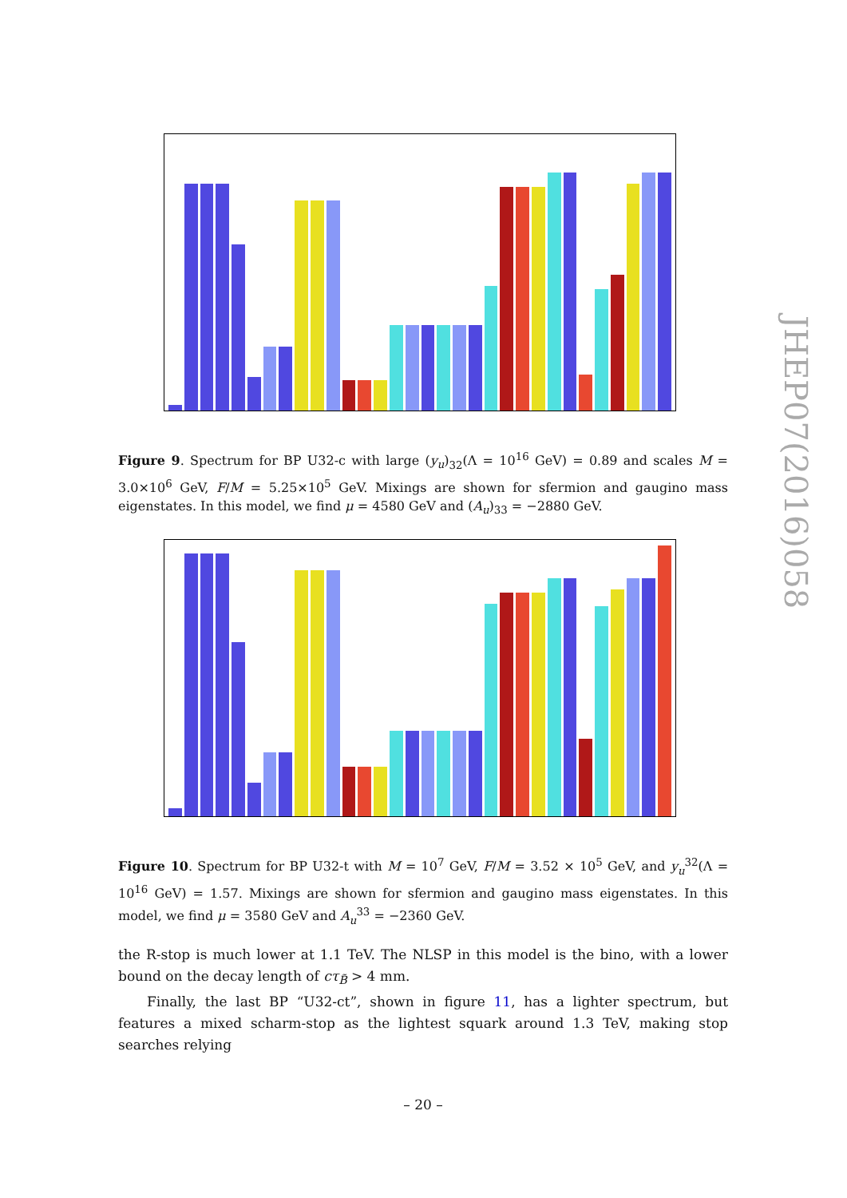Figure 9. Spectrum for BP U32-c with large (y<sub>u</sub>)<sub>32</sub>(Λ = 10<sup>16</sup> GeV) = 0.89 and scales M = 3.0×10<sup>6</sup> GeV, F/M = 5.25×10<sup>5</sup> GeV. Mixings are shown for sfermion and gaugino mass eigenstates. In this model, we find μ = 4580 GeV and (A<sub>u</sub>)<sub>33</sub> = −2880 GeV.
Figure 10. Spectrum for BP U32-t with M = 10<sup>7</sup> GeV, F/M = 3.52 × 10<sup>5</sup> GeV, and y<sub>u</sub><sup>32</sup>(Λ = 10<sup>16</sup> GeV) = 1.57. Mixings are shown for sfermion and gaugino mass eigenstates. In this model, we find μ = 3580 GeV and A<sub>u</sub><sup>33</sup> = −2360 GeV.
the R-stop is much lower at 1.1 TeV. The NLSP in this model is the bino, with a lower bound on the decay length of cτ<sub>B̃</sub> > 4 mm.
Finally, the last BP “U32-ct”, shown in figure 11, has a lighter spectrum, but features a mixed scharm-stop as the lightest squark around 1.3 TeV, making stop searches relying
– 20 –
JHEP07(2016)058